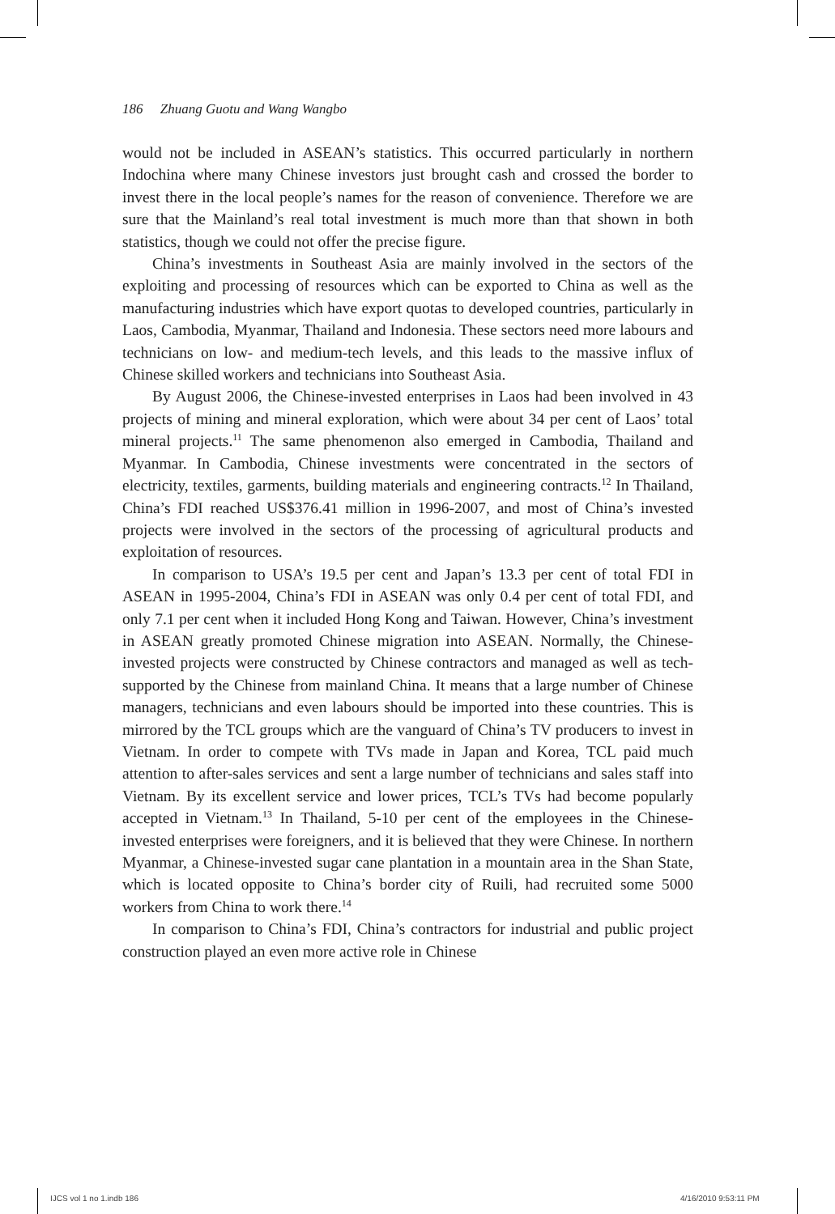186 Zhuang Guotu and Wang Wangbo
would not be included in ASEAN’s statistics. This occurred particularly in northern Indochina where many Chinese investors just brought cash and crossed the border to invest there in the local people’s names for the reason of convenience. Therefore we are sure that the Mainland’s real total investment is much more than that shown in both statistics, though we could not offer the precise figure.
China’s investments in Southeast Asia are mainly involved in the sectors of the exploiting and processing of resources which can be exported to China as well as the manufacturing industries which have export quotas to developed countries, particularly in Laos, Cambodia, Myanmar, Thailand and Indonesia. These sectors need more labours and technicians on low- and medium-tech levels, and this leads to the massive influx of Chinese skilled workers and technicians into Southeast Asia.
By August 2006, the Chinese-invested enterprises in Laos had been involved in 43 projects of mining and mineral exploration, which were about 34 per cent of Laos’ total mineral projects.<sup>11</sup> The same phenomenon also emerged in Cambodia, Thailand and Myanmar. In Cambodia, Chinese investments were concentrated in the sectors of electricity, textiles, garments, building materials and engineering contracts.<sup>12</sup> In Thailand, China’s FDI reached US$376.41 million in 1996-2007, and most of China’s invested projects were involved in the sectors of the processing of agricultural products and exploitation of resources.
In comparison to USA’s 19.5 per cent and Japan’s 13.3 per cent of total FDI in ASEAN in 1995-2004, China’s FDI in ASEAN was only 0.4 per cent of total FDI, and only 7.1 per cent when it included Hong Kong and Taiwan. However, China’s investment in ASEAN greatly promoted Chinese migration into ASEAN. Normally, the Chinese-invested projects were constructed by Chinese contractors and managed as well as tech-supported by the Chinese from mainland China. It means that a large number of Chinese managers, technicians and even labours should be imported into these countries. This is mirrored by the TCL groups which are the vanguard of China’s TV producers to invest in Vietnam. In order to compete with TVs made in Japan and Korea, TCL paid much attention to after-sales services and sent a large number of technicians and sales staff into Vietnam. By its excellent service and lower prices, TCL’s TVs had become popularly accepted in Vietnam.<sup>13</sup> In Thailand, 5-10 per cent of the employees in the Chinese-invested enterprises were foreigners, and it is believed that they were Chinese. In northern Myanmar, a Chinese-invested sugar cane plantation in a mountain area in the Shan State, which is located opposite to China’s border city of Ruili, had recruited some 5000 workers from China to work there.<sup>14</sup>
In comparison to China’s FDI, China’s contractors for industrial and public project construction played an even more active role in Chinese
IJCS vol 1 no 1.indb 186 4/16/2010 9:53:11 PM